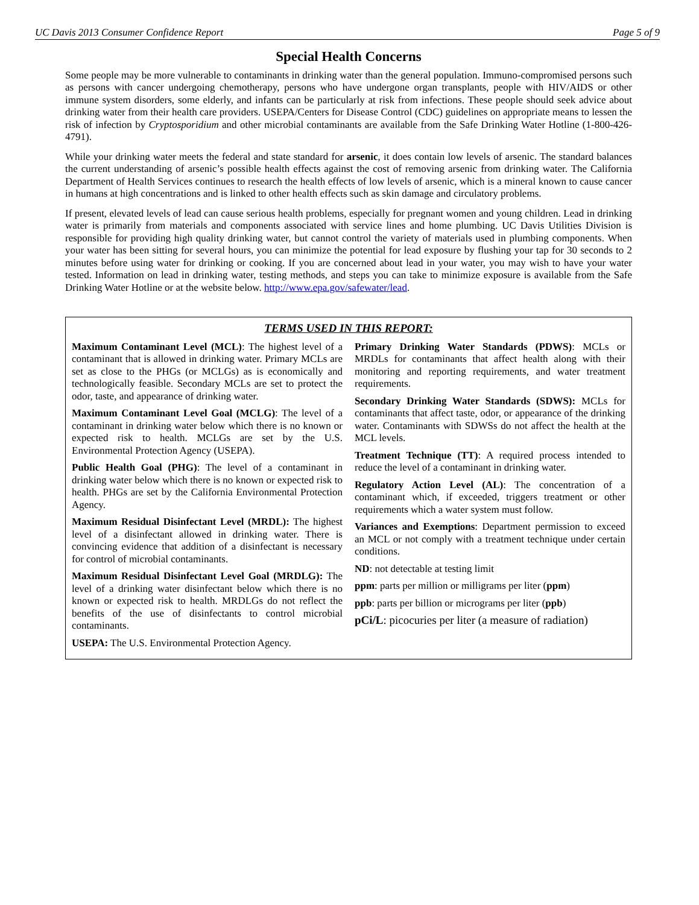UC Davis 2013 Consumer Confidence Report Page 5 of 9
Special Health Concerns
Some people may be more vulnerable to contaminants in drinking water than the general population. Immuno-compromised persons such as persons with cancer undergoing chemotherapy, persons who have undergone organ transplants, people with HIV/AIDS or other immune system disorders, some elderly, and infants can be particularly at risk from infections. These people should seek advice about drinking water from their health care providers. USEPA/Centers for Disease Control (CDC) guidelines on appropriate means to lessen the risk of infection by Cryptosporidium and other microbial contaminants are available from the Safe Drinking Water Hotline (1-800-426-4791).
While your drinking water meets the federal and state standard for arsenic, it does contain low levels of arsenic. The standard balances the current understanding of arsenic’s possible health effects against the cost of removing arsenic from drinking water. The California Department of Health Services continues to research the health effects of low levels of arsenic, which is a mineral known to cause cancer in humans at high concentrations and is linked to other health effects such as skin damage and circulatory problems.
If present, elevated levels of lead can cause serious health problems, especially for pregnant women and young children. Lead in drinking water is primarily from materials and components associated with service lines and home plumbing. UC Davis Utilities Division is responsible for providing high quality drinking water, but cannot control the variety of materials used in plumbing components. When your water has been sitting for several hours, you can minimize the potential for lead exposure by flushing your tap for 30 seconds to 2 minutes before using water for drinking or cooking. If you are concerned about lead in your water, you may wish to have your water tested. Information on lead in drinking water, testing methods, and steps you can take to minimize exposure is available from the Safe Drinking Water Hotline or at the website below. http://www.epa.gov/safewater/lead.
TERMS USED IN THIS REPORT:
Maximum Contaminant Level (MCL): The highest level of a contaminant that is allowed in drinking water. Primary MCLs are set as close to the PHGs (or MCLGs) as is economically and technologically feasible. Secondary MCLs are set to protect the odor, taste, and appearance of drinking water.
Maximum Contaminant Level Goal (MCLG): The level of a contaminant in drinking water below which there is no known or expected risk to health. MCLGs are set by the U.S. Environmental Protection Agency (USEPA).
Public Health Goal (PHG): The level of a contaminant in drinking water below which there is no known or expected risk to health. PHGs are set by the California Environmental Protection Agency.
Maximum Residual Disinfectant Level (MRDL): The highest level of a disinfectant allowed in drinking water. There is convincing evidence that addition of a disinfectant is necessary for control of microbial contaminants.
Maximum Residual Disinfectant Level Goal (MRDLG): The level of a drinking water disinfectant below which there is no known or expected risk to health. MRDLGs do not reflect the benefits of the use of disinfectants to control microbial contaminants.
USEPA: The U.S. Environmental Protection Agency.
Primary Drinking Water Standards (PDWS): MCLs or MRDLs for contaminants that affect health along with their monitoring and reporting requirements, and water treatment requirements.
Secondary Drinking Water Standards (SDWS): MCLs for contaminants that affect taste, odor, or appearance of the drinking water. Contaminants with SDWSs do not affect the health at the MCL levels.
Treatment Technique (TT): A required process intended to reduce the level of a contaminant in drinking water.
Regulatory Action Level (AL): The concentration of a contaminant which, if exceeded, triggers treatment or other requirements which a water system must follow.
Variances and Exemptions: Department permission to exceed an MCL or not comply with a treatment technique under certain conditions.
ND: not detectable at testing limit
ppm: parts per million or milligrams per liter (ppm)
ppb: parts per billion or micrograms per liter (ppb)
pCi/L: picocuries per liter (a measure of radiation)